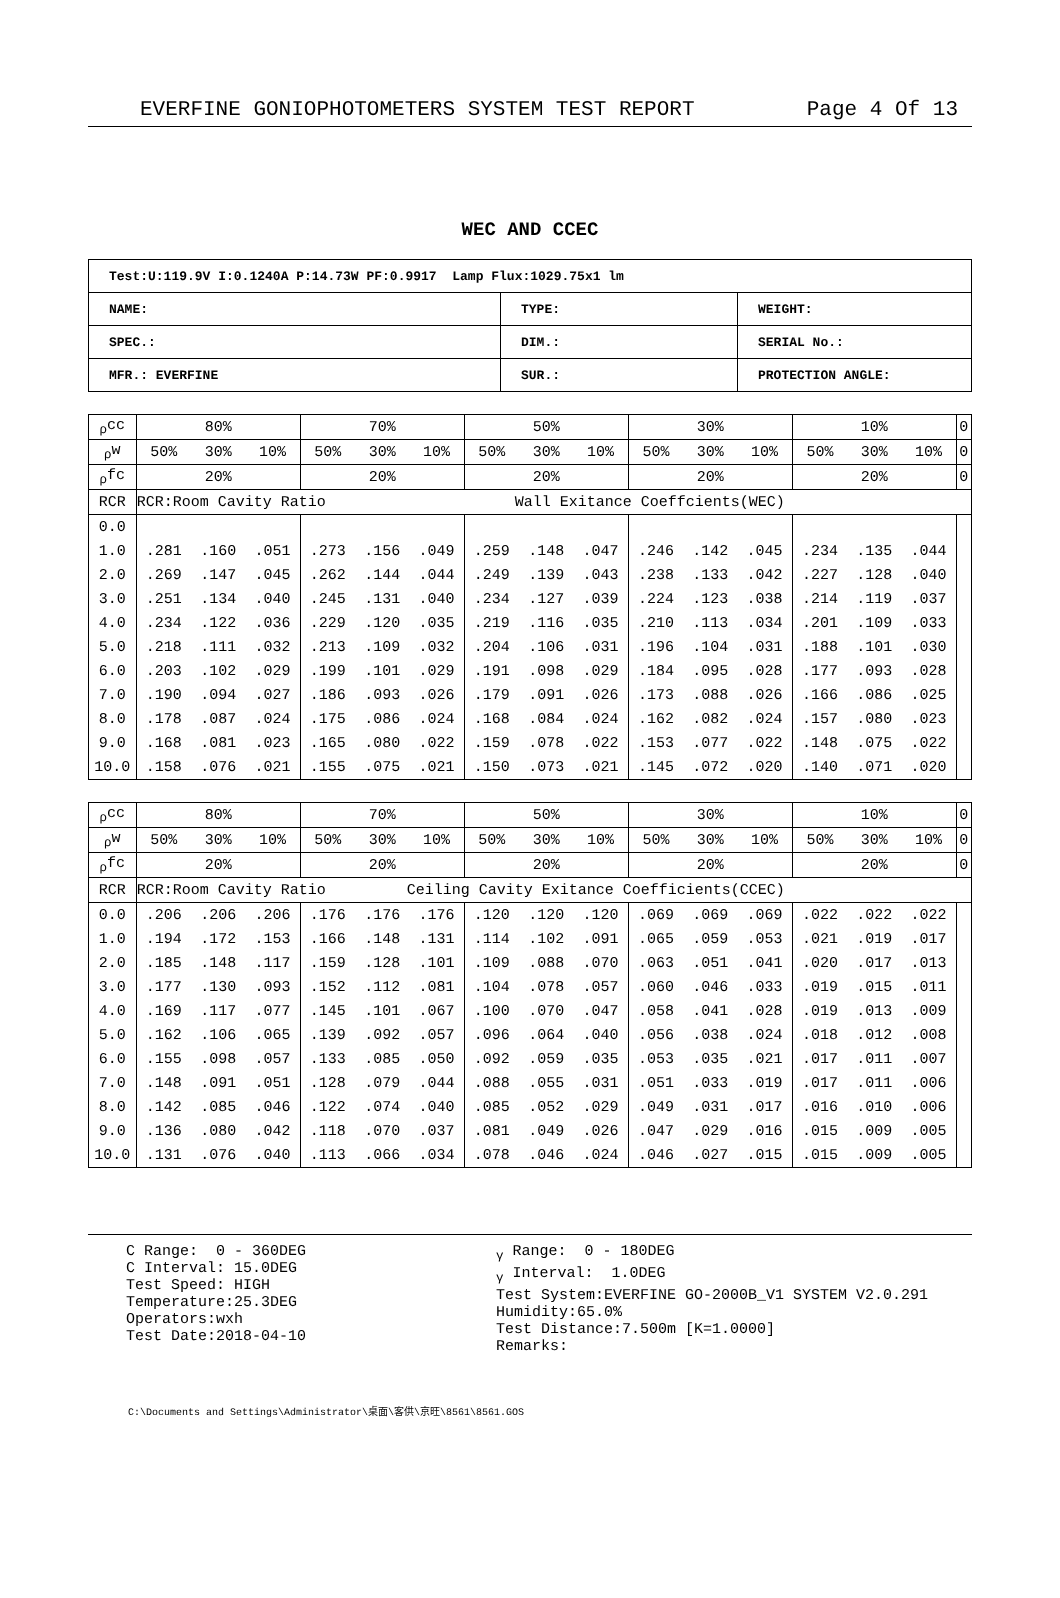EVERFINE GONIOPHOTOMETERS SYSTEM TEST REPORT Page 4 Of 13
WEC AND CCEC
| Test:U:119.9V I:0.1240A P:14.73W PF:0.9917 Lamp Flux:1029.75x1 lm | | |
| NAME: | TYPE: | WEIGHT: |
| SPEC.: | DIM.: | SERIAL No.: |
| MFR.: EVERFINE | SUR.: | PROTECTION ANGLE: |
| <sub>ρ</sub>cc | 80% | | | 70% | | | 50% | | | 30% | | | 10% | | | 0 |
| <sub>ρ</sub>w | 50% | 30% | 10% | 50% | 30% | 10% | 50% | 30% | 10% | 50% | 30% | 10% | 50% | 30% | 10% | 0 |
| <sub>ρ</sub>fc | 20% | | | 20% | | | 20% | | | 20% | | | 20% | | | 0 |
| RCR | RCR:Room Cavity Ratio Wall Exitance Coeffcients(WEC) | | | | | | | | | | | | | | | |
| 0.0 | | | | | | | | | | | | | | | | |
| 1.0 | .281 | .160 | .051 | .273 | .156 | .049 | .259 | .148 | .047 | .246 | .142 | .045 | .234 | .135 | .044 | |
| 2.0 | .269 | .147 | .045 | .262 | .144 | .044 | .249 | .139 | .043 | .238 | .133 | .042 | .227 | .128 | .040 | |
| 3.0 | .251 | .134 | .040 | .245 | .131 | .040 | .234 | .127 | .039 | .224 | .123 | .038 | .214 | .119 | .037 | |
| 4.0 | .234 | .122 | .036 | .229 | .120 | .035 | .219 | .116 | .035 | .210 | .113 | .034 | .201 | .109 | .033 | |
| 5.0 | .218 | .111 | .032 | .213 | .109 | .032 | .204 | .106 | .031 | .196 | .104 | .031 | .188 | .101 | .030 | |
| 6.0 | .203 | .102 | .029 | .199 | .101 | .029 | .191 | .098 | .029 | .184 | .095 | .028 | .177 | .093 | .028 | |
| 7.0 | .190 | .094 | .027 | .186 | .093 | .026 | .179 | .091 | .026 | .173 | .088 | .026 | .166 | .086 | .025 | |
| 8.0 | .178 | .087 | .024 | .175 | .086 | .024 | .168 | .084 | .024 | .162 | .082 | .024 | .157 | .080 | .023 | |
| 9.0 | .168 | .081 | .023 | .165 | .080 | .022 | .159 | .078 | .022 | .153 | .077 | .022 | .148 | .075 | .022 | |
| 10.0 | .158 | .076 | .021 | .155 | .075 | .021 | .150 | .073 | .021 | .145 | .072 | .020 | .140 | .071 | .020 | |
| <sub>ρ</sub>cc | 80% | | | 70% | | | 50% | | | 30% | | | 10% | | | 0 |
| <sub>ρ</sub>w | 50% | 30% | 10% | 50% | 30% | 10% | 50% | 30% | 10% | 50% | 30% | 10% | 50% | 30% | 10% | 0 |
| <sub>ρ</sub>fc | 20% | | | 20% | | | 20% | | | 20% | | | 20% | | | 0 |
| RCR | RCR:Room Cavity Ratio Ceiling Cavity Exitance Coefficients(CCEC) | | | | | | | | | | | | | | | |
| 0.0 | .206 | .206 | .206 | .176 | .176 | .176 | .120 | .120 | .120 | .069 | .069 | .069 | .022 | .022 | .022 | |
| 1.0 | .194 | .172 | .153 | .166 | .148 | .131 | .114 | .102 | .091 | .065 | .059 | .053 | .021 | .019 | .017 | |
| 2.0 | .185 | .148 | .117 | .159 | .128 | .101 | .109 | .088 | .070 | .063 | .051 | .041 | .020 | .017 | .013 | |
| 3.0 | .177 | .130 | .093 | .152 | .112 | .081 | .104 | .078 | .057 | .060 | .046 | .033 | .019 | .015 | .011 | |
| 4.0 | .169 | .117 | .077 | .145 | .101 | .067 | .100 | .070 | .047 | .058 | .041 | .028 | .019 | .013 | .009 | |
| 5.0 | .162 | .106 | .065 | .139 | .092 | .057 | .096 | .064 | .040 | .056 | .038 | .024 | .018 | .012 | .008 | |
| 6.0 | .155 | .098 | .057 | .133 | .085 | .050 | .092 | .059 | .035 | .053 | .035 | .021 | .017 | .011 | .007 | |
| 7.0 | .148 | .091 | .051 | .128 | .079 | .044 | .088 | .055 | .031 | .051 | .033 | .019 | .017 | .011 | .006 | |
| 8.0 | .142 | .085 | .046 | .122 | .074 | .040 | .085 | .052 | .029 | .049 | .031 | .017 | .016 | .010 | .006 | |
| 9.0 | .136 | .080 | .042 | .118 | .070 | .037 | .081 | .049 | .026 | .047 | .029 | .016 | .015 | .009 | .005 | |
| 10.0 | .131 | .076 | .040 | .113 | .066 | .034 | .078 | .046 | .024 | .046 | .027 | .015 | .015 | .009 | .005 | |
C Range: 0 - 360DEG C Interval: 15.0DEG Test Speed: HIGH Temperature:25.3DEG Operators:wxh Test Date:2018-04-10
<sub>γ</sub> Range: 0 - 180DEG <sub>γ</sub> Interval: 1.0DEG Test System:EVERFINE GO-2000B_V1 SYSTEM V2.0.291 Humidity:65.0% Test Distance:7.500m [K=1.0000] Remarks:
C:\Documents and Settings\Administrator\桌面\客供\京旺\8561\8561.GOS